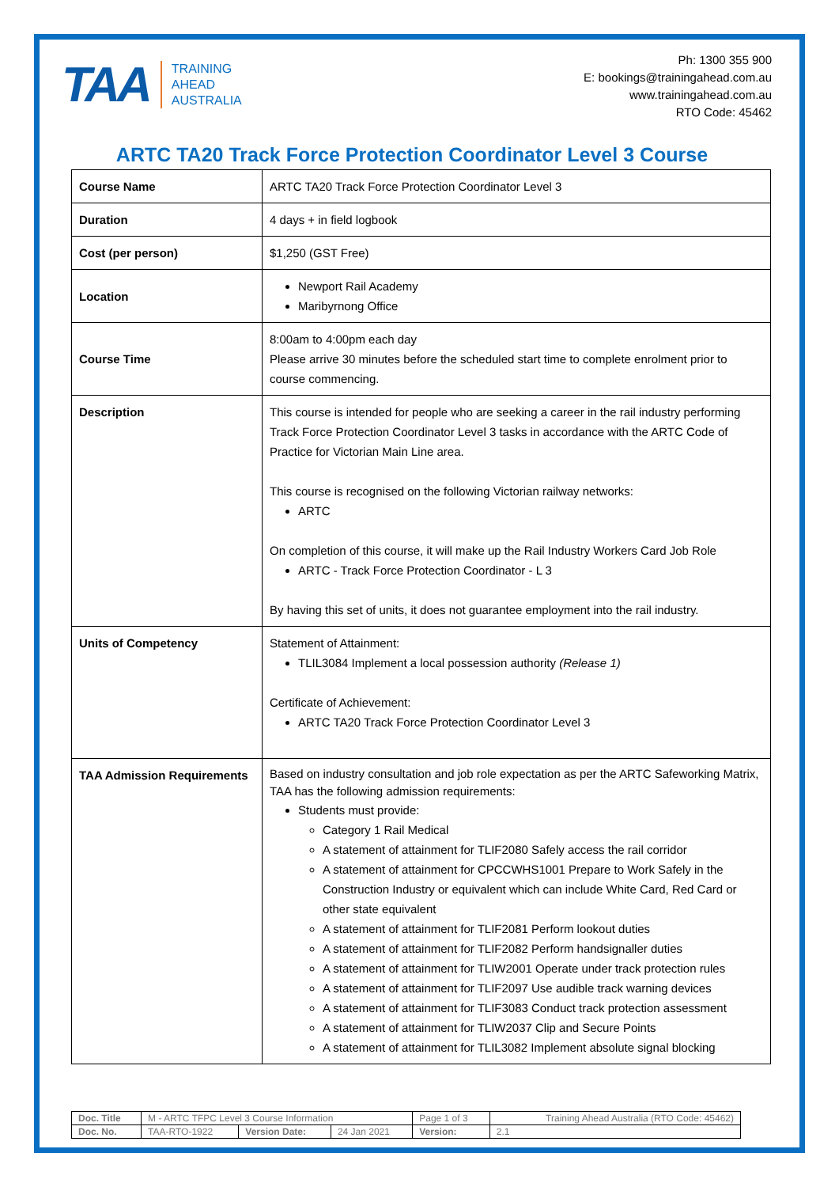TAA
TRAINING
AHEAD
AUSTRALIA
Ph: 1300 355 900
E: bookings@trainingahead.com.au
www.trainingahead.com.au
RTO Code: 45462
ARTC TA20 Track Force Protection Coordinator Level 3 Course
| Course Name | ARTC TA20 Track Force Protection Coordinator Level 3 |
| Duration | 4 days + in field logbook |
| Cost (per person) | $1,250 (GST Free) |
| Location | Newport Rail Academy Maribyrnong Office |
| Course Time | 8:00am to 4:00pm each day Please arrive 30 minutes before the scheduled start time to complete enrolment prior to course commencing. |
| Description | This course is intended for people who are seeking a career in the rail industry performing Track Force Protection Coordinator Level 3 tasks in accordance with the ARTC Code of Practice for Victorian Main Line area. This course is recognised on the following Victorian railway networks: ARTC On completion of this course, it will make up the Rail Industry Workers Card Job Role ARTC - Track Force Protection Coordinator - L 3 By having this set of units, it does not guarantee employment into the rail industry. |
| Units of Competency | Statement of Attainment: TLIL3084 Implement a local possession authority (Release 1) Certificate of Achievement: ARTC TA20 Track Force Protection Coordinator Level 3 |
| TAA Admission Requirements | Based on industry consultation and job role expectation as per the ARTC Safeworking Matrix, TAA has the following admission requirements: Students must provide: Category 1 Rail Medical A statement of attainment for TLIF2080 Safely access the rail corridor A statement of attainment for CPCCWHS1001 Prepare to Work Safely in the Construction Industry or equivalent which can include White Card, Red Card or other state equivalent A statement of attainment for TLIF2081 Perform lookout duties A statement of attainment for TLIF2082 Perform handsignaller duties A statement of attainment for TLIW2001 Operate under track protection rules A statement of attainment for TLIF2097 Use audible track warning devices A statement of attainment for TLIF3083 Conduct track protection assessment A statement of attainment for TLIW2037 Clip and Secure Points A statement of attainment for TLIL3082 Implement absolute signal blocking |
| Doc. Title | M - ARTC TFPC Level 3 Course Information | | | Page 1 of 3 | Training Ahead Australia (RTO Code: 45462) |
| Doc. No. | TAA-RTO-1922 | Version Date: | 24 Jan 2021 | Version: | 2.1 |